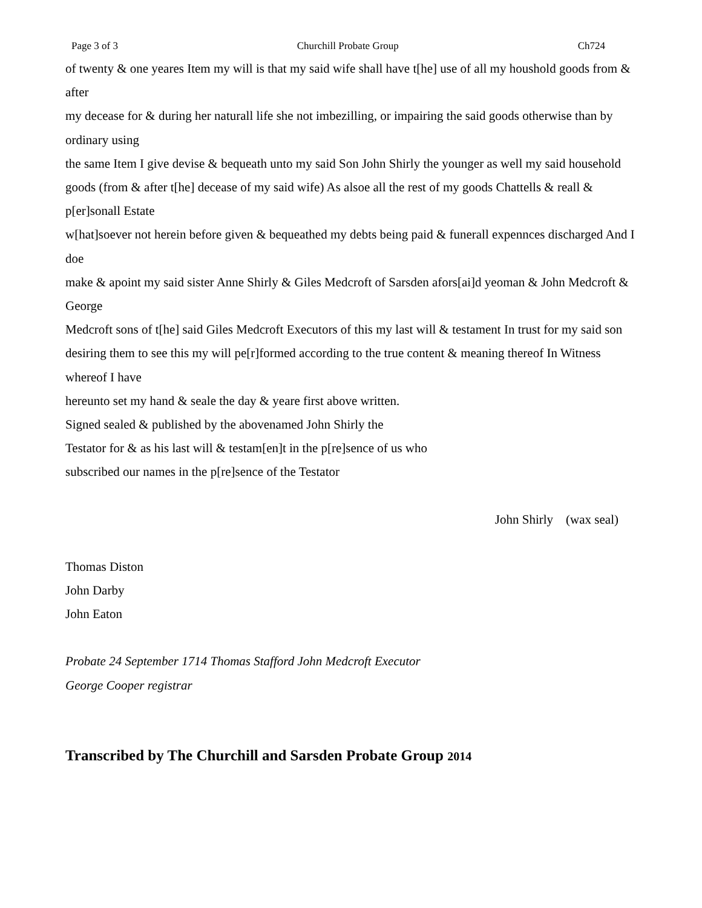Page 3 of 3 Churchill Probate Group Ch724
of twenty & one yeares Item my will is that my said wife shall have t[he] use of all my houshold goods from & after
my decease for & during her naturall life she not imbezilling, or impairing the said goods otherwise than by ordinary using
the same Item I give devise & bequeath unto my said Son John Shirly the younger as well my said household
goods (from & after t[he] decease of my said wife) As alsoe all the rest of my goods Chattells & reall & p[er]sonall Estate
w[hat]soever not herein before given & bequeathed my debts being paid & funerall expennces discharged And I doe
make & apoint my said sister Anne Shirly & Giles Medcroft of Sarsden afors[ai]d yeoman & John Medcroft & George
Medcroft sons of t[he] said Giles Medcroft Executors of this my last will & testament In trust for my said son
desiring them to see this my will pe[r]formed according to the true content & meaning thereof In Witness whereof I have
hereunto set my hand & seale the day & yeare first above written.
Signed sealed & published by the abovenamed John Shirly the
Testator for & as his last will & testam[en]t in the p[re]sence of us who
subscribed our names in the p[re]sence of the Testator
John Shirly (wax seal)
Thomas Diston
John Darby
John Eaton
Probate 24 September 1714 Thomas Stafford John Medcroft Executor
George Cooper registrar
Transcribed by The Churchill and Sarsden Probate Group 2014